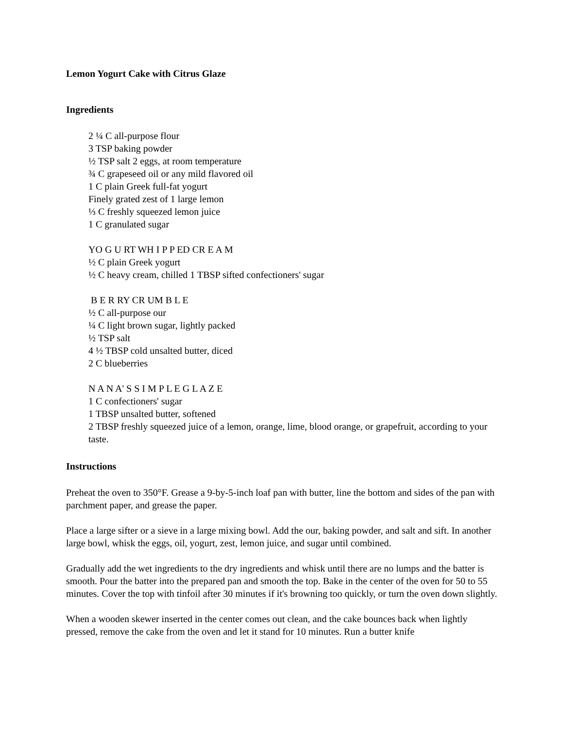Lemon Yogurt Cake with Citrus Glaze
Ingredients
2 ¼ C all-purpose flour
3 TSP baking powder
½ TSP salt 2 eggs, at room temperature
¾ C grapeseed oil or any mild flavored oil
1 C plain Greek full-fat yogurt
Finely grated zest of 1 large lemon
⅓ C freshly squeezed lemon juice
1 C granulated sugar
YO G U RT WH I P P ED CR E A M
½ C plain Greek yogurt
½ C heavy cream, chilled 1 TBSP sifted confectioners' sugar
B E R RY CR UM B L E
½ C all-purpose our
¼ C light brown sugar, lightly packed
½ TSP salt
4 ½ TBSP cold unsalted butter, diced
2 C blueberries
N A N A' S S I M P L E G L A Z E
1 C confectioners' sugar
1 TBSP unsalted butter, softened
2 TBSP freshly squeezed juice of a lemon, orange, lime, blood orange, or grapefruit, according to your taste.
Instructions
Preheat the oven to 350°F. Grease a 9-by-5-inch loaf pan with butter, line the bottom and sides of the pan with parchment paper, and grease the paper.
Place a large sifter or a sieve in a large mixing bowl. Add the our, baking powder, and salt and sift. In another large bowl, whisk the eggs, oil, yogurt, zest, lemon juice, and sugar until combined.
Gradually add the wet ingredients to the dry ingredients and whisk until there are no lumps and the batter is smooth. Pour the batter into the prepared pan and smooth the top. Bake in the center of the oven for 50 to 55 minutes. Cover the top with tinfoil after 30 minutes if it's browning too quickly, or turn the oven down slightly.
When a wooden skewer inserted in the center comes out clean, and the cake bounces back when lightly pressed, remove the cake from the oven and let it stand for 10 minutes. Run a butter knife